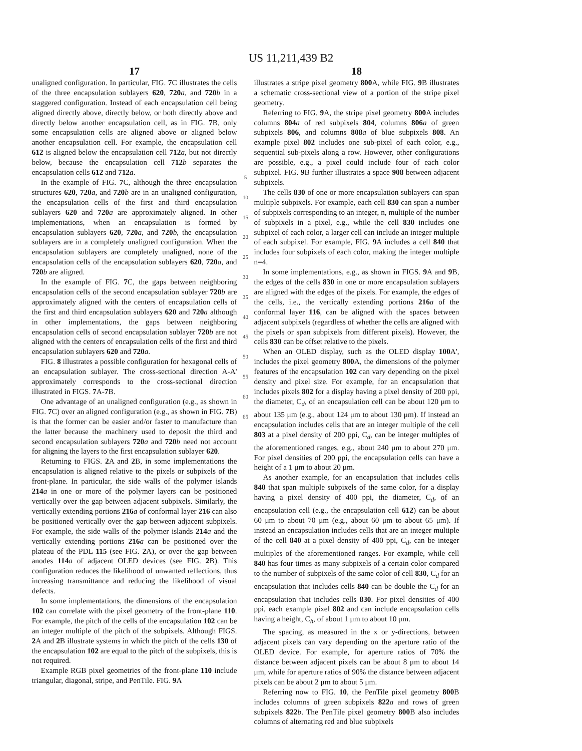US 11,211,439 B2
17
unaligned configuration. In particular, FIG. 7 C illustrates the cells of the three encapsulation sublayers 620, 720 a, and 720 b in a staggered configuration. Instead of each encapsulation cell being aligned directly above, directly below, or both directly above and directly below another encapsulation cell, as in FIG. 7 B, only some encapsulation cells are aligned above or aligned below another encapsulation cell. For example, the encapsulation cell 612 is aligned below the encapsulation cell 712 a, but not directly below, because the encapsulation cell 712 b separates the encapsulation cells 612 and 712 a.
In the example of FIG. 7 C, although the three encapsulation structures 620, 720 a, and 720 b are in an unaligned configuration, the encapsulation cells of the first and third encapsulation sublayers 620 and 720 a are approximately aligned. In other implementations, when an encapsulation is formed by encapsulation sublayers 620, 720 a, and 720 b, the encapsulation sublayers are in a completely unaligned configuration. When the encapsulation sublayers are completely unaligned, none of the encapsulation cells of the encapsulation sublayers 620, 720 a, and 720 b are aligned.
In the example of FIG. 7 C, the gaps between neighboring encapsulation cells of the second encapsulation sublayer 720 b are approximately aligned with the centers of encapsulation cells of the first and third encapsulation sublayers 620 and 720 a although in other implementations, the gaps between neighboring encapsulation cells of second encapsulation sublayer 720 b are not aligned with the centers of encapsulation cells of the first and third encapsulation sublayers 620 and 720 a.
FIG. 8 illustrates a possible configuration for hexagonal cells of an encapsulation sublayer. The cross-sectional direction A-A' approximately corresponds to the cross-sectional direction illustrated in FIGS. 7 A-7 B.
One advantage of an unaligned configuration (e.g., as shown in FIG. 7 C) over an aligned configuration (e.g., as shown in FIG. 7 B) is that the former can be easier and/or faster to manufacture than the latter because the machinery used to deposit the third and second encapsulation sublayers 720 a and 720 b need not account for aligning the layers to the first encapsulation sublayer 620.
Returning to FIGS. 2 A and 2 B, in some implementations the encapsulation is aligned relative to the pixels or subpixels of the front-plane. In particular, the side walls of the polymer islands 214 a in one or more of the polymer layers can be positioned vertically over the gap between adjacent subpixels. Similarly, the vertically extending portions 216 a of conformal layer 216 can also be positioned vertically over the gap between adjacent subpixels. For example, the side walls of the polymer islands 214 a and the vertically extending portions 216 a can be positioned over the plateau of the PDL 115 (see FIG. 2 A), or over the gap between anodes 114 a of adjacent OLED devices (see FIG. 2 B). This configuration reduces the likelihood of unwanted reflections, thus increasing transmittance and reducing the likelihood of visual defects.
In some implementations, the dimensions of the encapsulation 102 can correlate with the pixel geometry of the front-plane 110. For example, the pitch of the cells of the encapsulation 102 can be an integer multiple of the pitch of the subpixels. Although FIGS. 2 A and 2 B illustrate systems in which the pitch of the cells 130 of the encapsulation 102 are equal to the pitch of the subpixels, this is not required.
Example RGB pixel geometries of the front-plane 110 include triangular, diagonal, stripe, and PenTile. FIG. 9 A
5
10
15
20
25
30
35
40
45
50
55
60
65
18
illustrates a stripe pixel geometry 800 A, while FIG. 9 B illustrates a schematic cross-sectional view of a portion of the stripe pixel geometry.
Referring to FIG. 9 A, the stripe pixel geometry 800 A includes columns 804 a of red subpixels 804, columns 806 a of green subpixels 806, and columns 808 a of blue subpixels 808. An example pixel 802 includes one sub-pixel of each color, e.g., sequential sub-pixels along a row. However, other configurations are possible, e.g., a pixel could include four of each color subpixel. FIG. 9 B further illustrates a space 908 between adjacent subpixels.
The cells 830 of one or more encapsulation sublayers can span multiple subpixels. For example, each cell 830 can span a number of subpixels corresponding to an integer, n, multiple of the number of subpixels in a pixel, e.g., while the cell 830 includes one subpixel of each color, a larger cell can include an integer multiple of each subpixel. For example, FIG. 9 A includes a cell 840 that includes four subpixels of each color, making the integer multiple n=4.
In some implementations, e.g., as shown in FIGS. 9 A and 9 B, the edges of the cells 830 in one or more encapsulation sublayers are aligned with the edges of the pixels. For example, the edges of the cells, i.e., the vertically extending portions 216 a of the conformal layer 116, can be aligned with the spaces between adjacent subpixels (regardless of whether the cells are aligned with the pixels or span subpixels from different pixels). However, the cells 830 can be offset relative to the pixels.
When an OLED display, such as the OLED display 100 A', includes the pixel geometry 800 A, the dimensions of the polymer features of the encapsulation 102 can vary depending on the pixel density and pixel size. For example, for an encapsulation that includes pixels 802 for a display having a pixel density of 200 ppi, the diameter, C<sub>d</sub>, of an encapsulation cell can be about 120 μm to about 135 μm (e.g., about 124 μm to about 130 μm). If instead an encapsulation includes cells that are an integer multiple of the cell 803 at a pixel density of 200 ppi, C<sub>d</sub>, can be integer multiples of the aforementioned ranges, e.g., about 240 μm to about 270 μm. For pixel densities of 200 ppi, the encapsulation cells can have a height of a 1 μm to about 20 μm.
As another example, for an encapsulation that includes cells 840 that span multiple subpixels of the same color, for a display having a pixel density of 400 ppi, the diameter, C<sub>d</sub>, of an encapsulation cell (e.g., the encapsulation cell 612) can be about 60 μm to about 70 μm (e.g., about 60 μm to about 65 μm). If instead an encapsulation includes cells that are an integer multiple of the cell 840 at a pixel density of 400 ppi, C<sub>d</sub>, can be integer multiples of the aforementioned ranges. For example, while cell 840 has four times as many subpixels of a certain color compared to the number of subpixels of the same color of cell 830, C<sub>d</sub> for an encapsulation that includes cells 840 can be double the C<sub>d</sub> for an encapsulation that includes cells 830. For pixel densities of 400 ppi, each example pixel 802 and can include encapsulation cells having a height, C<sub>h</sub>, of about 1 μm to about 10 μm.
The spacing, as measured in the x or y-directions, between adjacent pixels can vary depending on the aperture ratio of the OLED device. For example, for aperture ratios of 70% the distance between adjacent pixels can be about 8 μm to about 14 μm, while for aperture ratios of 90% the distance between adjacent pixels can be about 2 μm to about 5 μm.
Referring now to FIG. 10, the PenTile pixel geometry 800 B includes columns of green subpixels 822 a and rows of green subpixels 822 b. The PenTile pixel geometry 800 B also includes columns of alternating red and blue subpixels